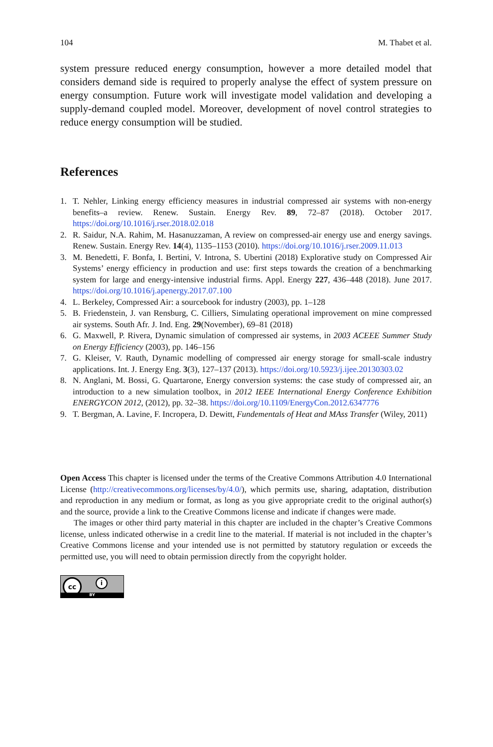104 M. Thabet et al.
system pressure reduced energy consumption, however a more detailed model that considers demand side is required to properly analyse the effect of system pressure on energy consumption. Future work will investigate model validation and developing a supply-demand coupled model. Moreover, development of novel control strategies to reduce energy consumption will be studied.
References
1. T. Nehler, Linking energy efficiency measures in industrial compressed air systems with non-energy benefits–a review. Renew. Sustain. Energy Rev. 89, 72–87 (2018). October 2017. https://doi.org/10.1016/j.rser.2018.02.018
2. R. Saidur, N.A. Rahim, M. Hasanuzzaman, A review on compressed-air energy use and energy savings. Renew. Sustain. Energy Rev. 14(4), 1135–1153 (2010). https://doi.org/10.1016/j.rser.2009.11.013
3. M. Benedetti, F. Bonfa, I. Bertini, V. Introna, S. Ubertini (2018) Explorative study on Compressed Air Systems’ energy efficiency in production and use: first steps towards the creation of a benchmarking system for large and energy-intensive industrial firms. Appl. Energy 227, 436–448 (2018). June 2017. https://doi.org/10.1016/j.apenergy.2017.07.100
4. L. Berkeley, Compressed Air: a sourcebook for industry (2003), pp. 1–128
5. B. Friedenstein, J. van Rensburg, C. Cilliers, Simulating operational improvement on mine compressed air systems. South Afr. J. Ind. Eng. 29(November), 69–81 (2018)
6. G. Maxwell, P. Rivera, Dynamic simulation of compressed air systems, in 2003 ACEEE Summer Study on Energy Efficiency (2003), pp. 146–156
7. G. Kleiser, V. Rauth, Dynamic modelling of compressed air energy storage for small-scale industry applications. Int. J. Energy Eng. 3(3), 127–137 (2013). https://doi.org/10.5923/j.ijee.20130303.02
8. N. Anglani, M. Bossi, G. Quartarone, Energy conversion systems: the case study of compressed air, an introduction to a new simulation toolbox, in 2012 IEEE International Energy Conference Exhibition ENERGYCON 2012, (2012), pp. 32–38. https://doi.org/10.1109/EnergyCon.2012.6347776
9. T. Bergman, A. Lavine, F. Incropera, D. Dewitt, Fundementals of Heat and MAss Transfer (Wiley, 2011)
Open Access This chapter is licensed under the terms of the Creative Commons Attribution 4.0 International License (http://creativecommons.org/licenses/by/4.0/), which permits use, sharing, adaptation, distribution and reproduction in any medium or format, as long as you give appropriate credit to the original author(s) and the source, provide a link to the Creative Commons license and indicate if changes were made.
The images or other third party material in this chapter are included in the chapter’s Creative Commons license, unless indicated otherwise in a credit line to the material. If material is not included in the chapter’s Creative Commons license and your intended use is not permitted by statutory regulation or exceeds the permitted use, you will need to obtain permission directly from the copyright holder.
cc i
BY